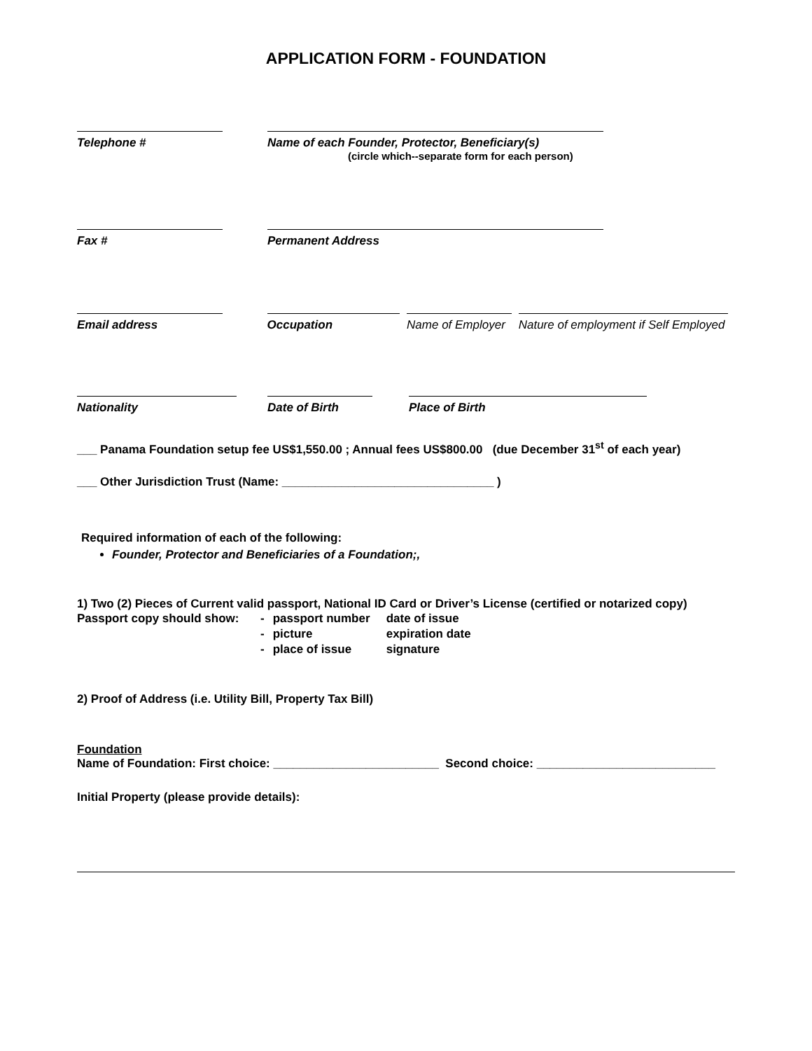APPLICATION FORM - FOUNDATION
Telephone # Name of each Founder, Protector, Beneficiary(s)
(circle which--separate form for each person)
Fax # Permanent Address
Email address Occupation Name of Employer
Nature of employment if Self Employed
Nationality Date of Birth Place of Birth
___ Panama Foundation setup fee US$1,550.00 ; Annual fees US$800.00 (due December 31<sup>st</sup> of each year)
___ Other Jurisdiction Trust (Name: ________________________________ )
Required information of each of the following:
Founder, Protector and Beneficiaries of a Foundation;,
1) Two (2) Pieces of Current valid passport, National ID Card or Driver’s License (certified or notarized copy)
| Passport copy should show: | - | passport number | date of issue |
| | - | picture | expiration date |
| | - | place of issue | signature |
2) Proof of Address (i.e. Utility Bill, Property Tax Bill)
Foundation
Name of Foundation: First choice: _________________________ Second choice: ___________________________
Initial Property (please provide details):